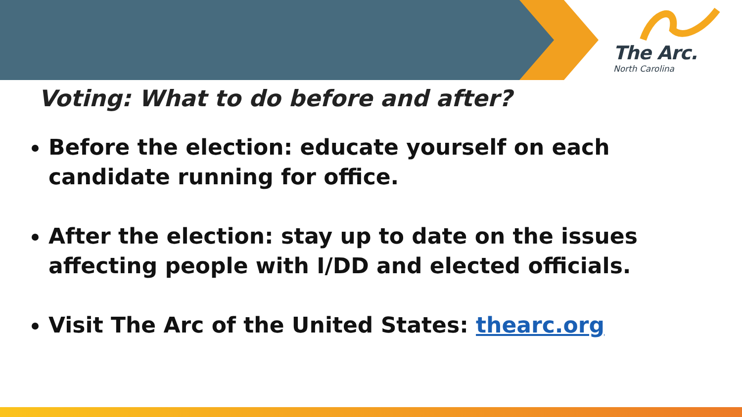The Arc.
North Carolina
Voting: What to do before and after?
Before the election: educate yourself on each candidate running for office.
After the election: stay up to date on the issues affecting people with I/DD and elected officials.
Visit The Arc of the United States: thearc.org